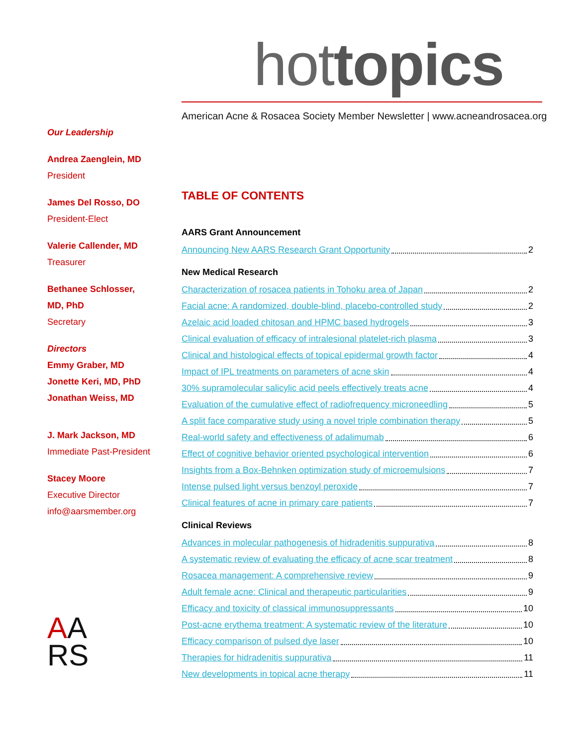hot topics
American Acne & Rosacea Society Member Newsletter | www.acneandrosacea.org
Our Leadership
Andrea Zaenglein, MD
President
James Del Rosso, DO
President-Elect
Valerie Callender, MD
Treasurer
Bethanee Schlosser,
MD, PhD
Secretary
Directors
Emmy Graber, MD
Jonette Keri, MD, PhD
Jonathan Weiss, MD
J. Mark Jackson, MD
Immediate Past-President
Stacey Moore
Executive Director
info@aarsmember.org
AA
RS
TABLE OF CONTENTS
AARS Grant Announcement
Announcing New AARS Research Grant Opportunity 2
New Medical Research
Characterization of rosacea patients in Tohoku area of Japan 2
Facial acne: A randomized, double-blind, placebo-controlled study 2
Azelaic acid loaded chitosan and HPMC based hydrogels 3
Clinical evaluation of efficacy of intralesional platelet-rich plasma 3
Clinical and histological effects of topical epidermal growth factor 4
Impact of IPL treatments on parameters of acne skin 4
30% supramolecular salicylic acid peels effectively treats acne 4
Evaluation of the cumulative effect of radiofrequency microneedling 5
A split face comparative study using a novel triple combination therapy 5
Real-world safety and effectiveness of adalimumab 6
Effect of cognitive behavior oriented psychological intervention 6
Insights from a Box-Behnken optimization study of microemulsions 7
Intense pulsed light versus benzoyl peroxide 7
Clinical features of acne in primary care patients 7
Clinical Reviews
Advances in molecular pathogenesis of hidradenitis suppurativa 8
A systematic review of evaluating the efficacy of acne scar treatment 8
Rosacea management: A comprehensive review 9
Adult female acne: Clinical and therapeutic particularities 9
Efficacy and toxicity of classical immunosuppressants 10
Post-acne erythema treatment: A systematic review of the literature 10
Efficacy comparison of pulsed dye laser 10
Therapies for hidradenitis suppurativa 11
New developments in topical acne therapy 11